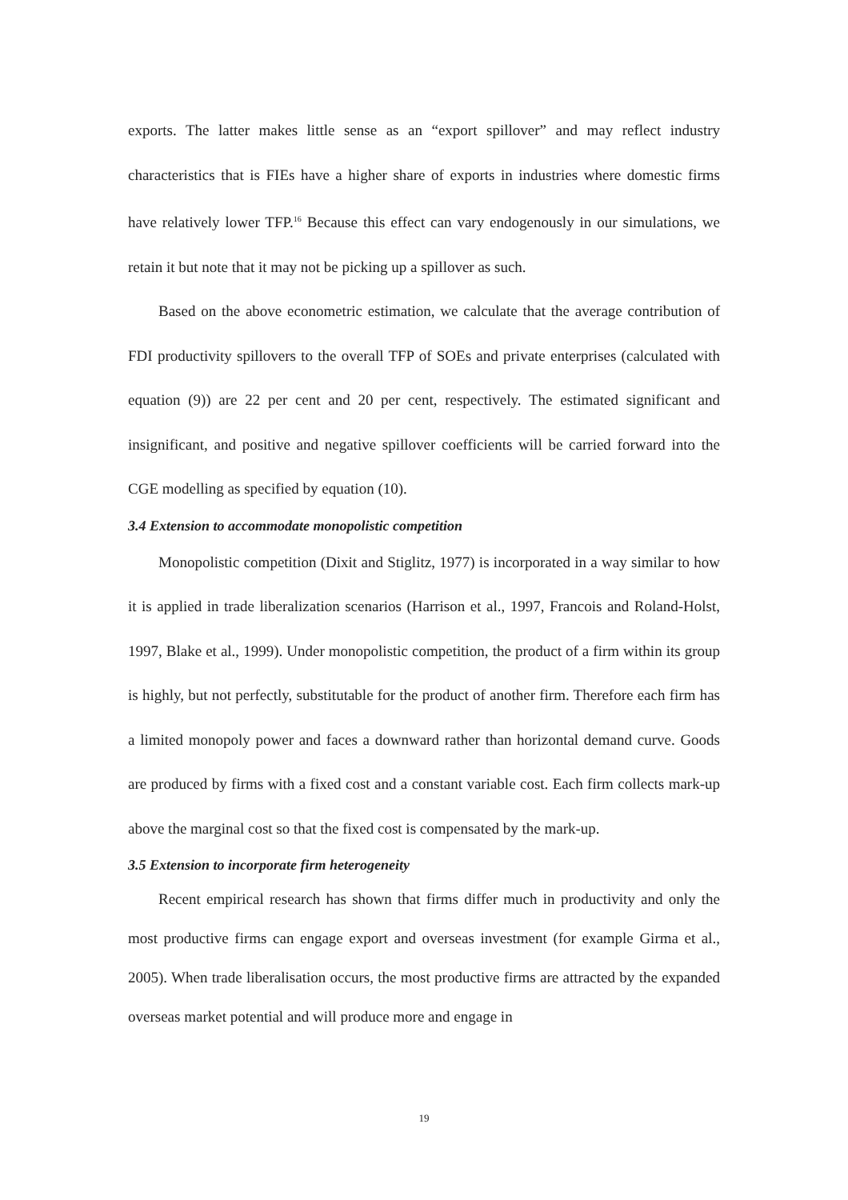exports. The latter makes little sense as an “export spillover” and may reflect industry characteristics that is FIEs have a higher share of exports in industries where domestic firms have relatively lower TFP.<sup>16</sup> Because this effect can vary endogenously in our simulations, we retain it but note that it may not be picking up a spillover as such.
Based on the above econometric estimation, we calculate that the average contribution of FDI productivity spillovers to the overall TFP of SOEs and private enterprises (calculated with equation (9)) are 22 per cent and 20 per cent, respectively. The estimated significant and insignificant, and positive and negative spillover coefficients will be carried forward into the CGE modelling as specified by equation (10).
3.4 Extension to accommodate monopolistic competition
Monopolistic competition (Dixit and Stiglitz, 1977) is incorporated in a way similar to how it is applied in trade liberalization scenarios (Harrison et al., 1997, Francois and Roland-Holst, 1997, Blake et al., 1999). Under monopolistic competition, the product of a firm within its group is highly, but not perfectly, substitutable for the product of another firm. Therefore each firm has a limited monopoly power and faces a downward rather than horizontal demand curve. Goods are produced by firms with a fixed cost and a constant variable cost. Each firm collects mark-up above the marginal cost so that the fixed cost is compensated by the mark-up.
3.5 Extension to incorporate firm heterogeneity
Recent empirical research has shown that firms differ much in productivity and only the most productive firms can engage export and overseas investment (for example Girma et al., 2005). When trade liberalisation occurs, the most productive firms are attracted by the expanded overseas market potential and will produce more and engage in
19